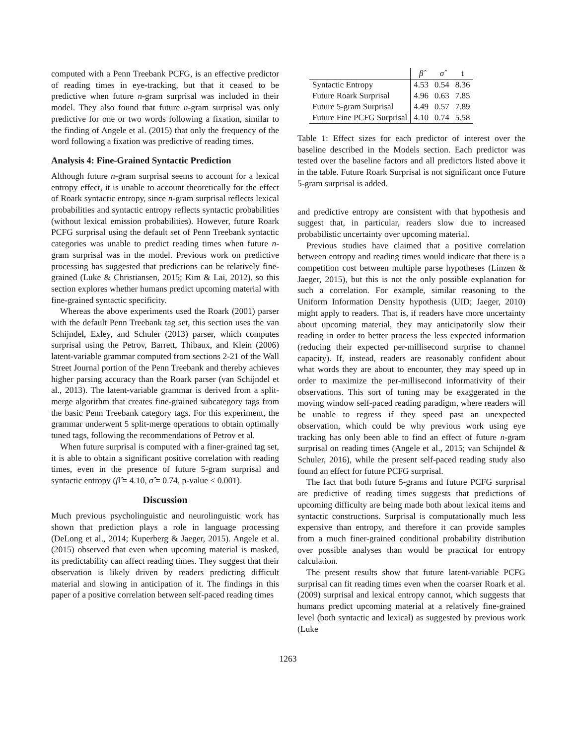computed with a Penn Treebank PCFG, is an effective predictor of reading times in eye-tracking, but that it ceased to be predictive when future n-gram surprisal was included in their model. They also found that future n-gram surprisal was only predictive for one or two words following a fixation, similar to the finding of Angele et al. (2015) that only the frequency of the word following a fixation was predictive of reading times.
Analysis 4: Fine-Grained Syntactic Prediction
Although future n-gram surprisal seems to account for a lexical entropy effect, it is unable to account theoretically for the effect of Roark syntactic entropy, since n-gram surprisal reflects lexical probabilities and syntactic entropy reflects syntactic probabilities (without lexical emission probabilities). However, future Roark PCFG surprisal using the default set of Penn Treebank syntactic categories was unable to predict reading times when future n-gram surprisal was in the model. Previous work on predictive processing has suggested that predictions can be relatively fine-grained (Luke & Christiansen, 2015; Kim & Lai, 2012), so this section explores whether humans predict upcoming material with fine-grained syntactic specificity.
Whereas the above experiments used the Roark (2001) parser with the default Penn Treebank tag set, this section uses the van Schijndel, Exley, and Schuler (2013) parser, which computes surprisal using the Petrov, Barrett, Thibaux, and Klein (2006) latent-variable grammar computed from sections 2-21 of the Wall Street Journal portion of the Penn Treebank and thereby achieves higher parsing accuracy than the Roark parser (van Schijndel et al., 2013). The latent-variable grammar is derived from a split-merge algorithm that creates fine-grained subcategory tags from the basic Penn Treebank category tags. For this experiment, the grammar underwent 5 split-merge operations to obtain optimally tuned tags, following the recommendations of Petrov et al.
When future surprisal is computed with a finer-grained tag set, it is able to obtain a significant positive correlation with reading times, even in the presence of future 5-gram surprisal and syntactic entropy (β̂ = 4.10, σ̂ = 0.74, p-value < 0.001).
Discussion
Much previous psycholinguistic and neurolinguistic work has shown that prediction plays a role in language processing (DeLong et al., 2014; Kuperberg & Jaeger, 2015). Angele et al. (2015) observed that even when upcoming material is masked, its predictability can affect reading times. They suggest that their observation is likely driven by readers predicting difficult material and slowing in anticipation of it. The findings in this paper of a positive correlation between self-paced reading times
| | β̂ | σ̂ | t |
| --- | --- | --- | --- |
| Syntactic Entropy | 4.53 | 0.54 | 8.36 |
| Future Roark Surprisal | 4.96 | 0.63 | 7.85 |
| Future 5-gram Surprisal | 4.49 | 0.57 | 7.89 |
| Future Fine PCFG Surprisal | 4.10 | 0.74 | 5.58 |
Table 1: Effect sizes for each predictor of interest over the baseline described in the Models section. Each predictor was tested over the baseline factors and all predictors listed above it in the table. Future Roark Surprisal is not significant once Future 5-gram surprisal is added.
and predictive entropy are consistent with that hypothesis and suggest that, in particular, readers slow due to increased probabilistic uncertainty over upcoming material.
Previous studies have claimed that a positive correlation between entropy and reading times would indicate that there is a competition cost between multiple parse hypotheses (Linzen & Jaeger, 2015), but this is not the only possible explanation for such a correlation. For example, similar reasoning to the Uniform Information Density hypothesis (UID; Jaeger, 2010) might apply to readers. That is, if readers have more uncertainty about upcoming material, they may anticipatorily slow their reading in order to better process the less expected information (reducing their expected per-millisecond surprise to channel capacity). If, instead, readers are reasonably confident about what words they are about to encounter, they may speed up in order to maximize the per-millisecond informativity of their observations. This sort of tuning may be exaggerated in the moving window self-paced reading paradigm, where readers will be unable to regress if they speed past an unexpected observation, which could be why previous work using eye tracking has only been able to find an effect of future n-gram surprisal on reading times (Angele et al., 2015; van Schijndel & Schuler, 2016), while the present self-paced reading study also found an effect for future PCFG surprisal.
The fact that both future 5-grams and future PCFG surprisal are predictive of reading times suggests that predictions of upcoming difficulty are being made both about lexical items and syntactic constructions. Surprisal is computationally much less expensive than entropy, and therefore it can provide samples from a much finer-grained conditional probability distribution over possible analyses than would be practical for entropy calculation.
The present results show that future latent-variable PCFG surprisal can fit reading times even when the coarser Roark et al. (2009) surprisal and lexical entropy cannot, which suggests that humans predict upcoming material at a relatively fine-grained level (both syntactic and lexical) as suggested by previous work (Luke
1263